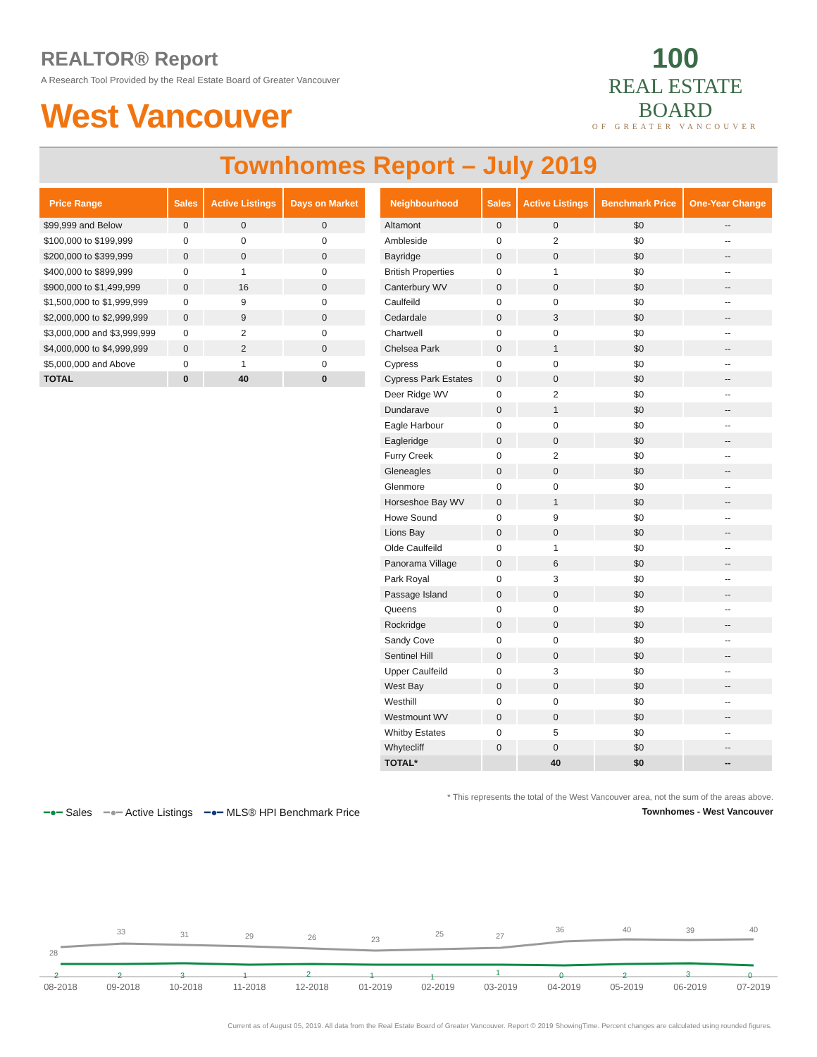REALTOR® Report
A Research Tool Provided by the Real Estate Board of Greater Vancouver
West Vancouver
100
REAL ESTATE BOARD
OF GREATER VANCOUVER
Townhomes Report – July 2019
| Price Range | Sales | Active Listings | Days on Market |
| --- | --- | --- | --- |
| $99,999 and Below | 0 | 0 | 0 |
| $100,000 to $199,999 | 0 | 0 | 0 |
| $200,000 to $399,999 | 0 | 0 | 0 |
| $400,000 to $899,999 | 0 | 1 | 0 |
| $900,000 to $1,499,999 | 0 | 16 | 0 |
| $1,500,000 to $1,999,999 | 0 | 9 | 0 |
| $2,000,000 to $2,999,999 | 0 | 9 | 0 |
| $3,000,000 and $3,999,999 | 0 | 2 | 0 |
| $4,000,000 to $4,999,999 | 0 | 2 | 0 |
| $5,000,000 and Above | 0 | 1 | 0 |
| TOTAL | 0 | 40 | 0 |
| Neighbourhood | Sales | Active Listings | Benchmark Price | One-Year Change |
| --- | --- | --- | --- | --- |
| Altamont | 0 | 0 | $0 | -- |
| Ambleside | 0 | 2 | $0 | -- |
| Bayridge | 0 | 0 | $0 | -- |
| British Properties | 0 | 1 | $0 | -- |
| Canterbury WV | 0 | 0 | $0 | -- |
| Caulfeild | 0 | 0 | $0 | -- |
| Cedardale | 0 | 3 | $0 | -- |
| Chartwell | 0 | 0 | $0 | -- |
| Chelsea Park | 0 | 1 | $0 | -- |
| Cypress | 0 | 0 | $0 | -- |
| Cypress Park Estates | 0 | 0 | $0 | -- |
| Deer Ridge WV | 0 | 2 | $0 | -- |
| Dundarave | 0 | 1 | $0 | -- |
| Eagle Harbour | 0 | 0 | $0 | -- |
| Eagleridge | 0 | 0 | $0 | -- |
| Furry Creek | 0 | 2 | $0 | -- |
| Gleneagles | 0 | 0 | $0 | -- |
| Glenmore | 0 | 0 | $0 | -- |
| Horseshoe Bay WV | 0 | 1 | $0 | -- |
| Howe Sound | 0 | 9 | $0 | -- |
| Lions Bay | 0 | 0 | $0 | -- |
| Olde Caulfeild | 0 | 1 | $0 | -- |
| Panorama Village | 0 | 6 | $0 | -- |
| Park Royal | 0 | 3 | $0 | -- |
| Passage Island | 0 | 0 | $0 | -- |
| Queens | 0 | 0 | $0 | -- |
| Rockridge | 0 | 0 | $0 | -- |
| Sandy Cove | 0 | 0 | $0 | -- |
| Sentinel Hill | 0 | 0 | $0 | -- |
| Upper Caulfeild | 0 | 3 | $0 | -- |
| West Bay | 0 | 0 | $0 | -- |
| Westhill | 0 | 0 | $0 | -- |
| Westmount WV | 0 | 0 | $0 | -- |
| Whitby Estates | 0 | 5 | $0 | -- |
| Whytecliff | 0 | 0 | $0 | -- |
| TOTAL* | | 40 | $0 | -- |
* This represents the total of the West Vancouver area, not the sum of the areas above.
━●━ Sales ━●━ Active Listings ━●━ MLS® HPI Benchmark Price
Townhomes - West Vancouver
28
33
31
29
26
23
25
27
36
40
39
40
2
2
3
1
2
1
1
1
0
2
3
0
08-2018
09-2018
10-2018
11-2018
12-2018
01-2019
02-2019
03-2019
04-2019
05-2019
06-2019
07-2019
Current as of August 05, 2019. All data from the Real Estate Board of Greater Vancouver. Report © 2019 ShowingTime. Percent changes are calculated using rounded figures.